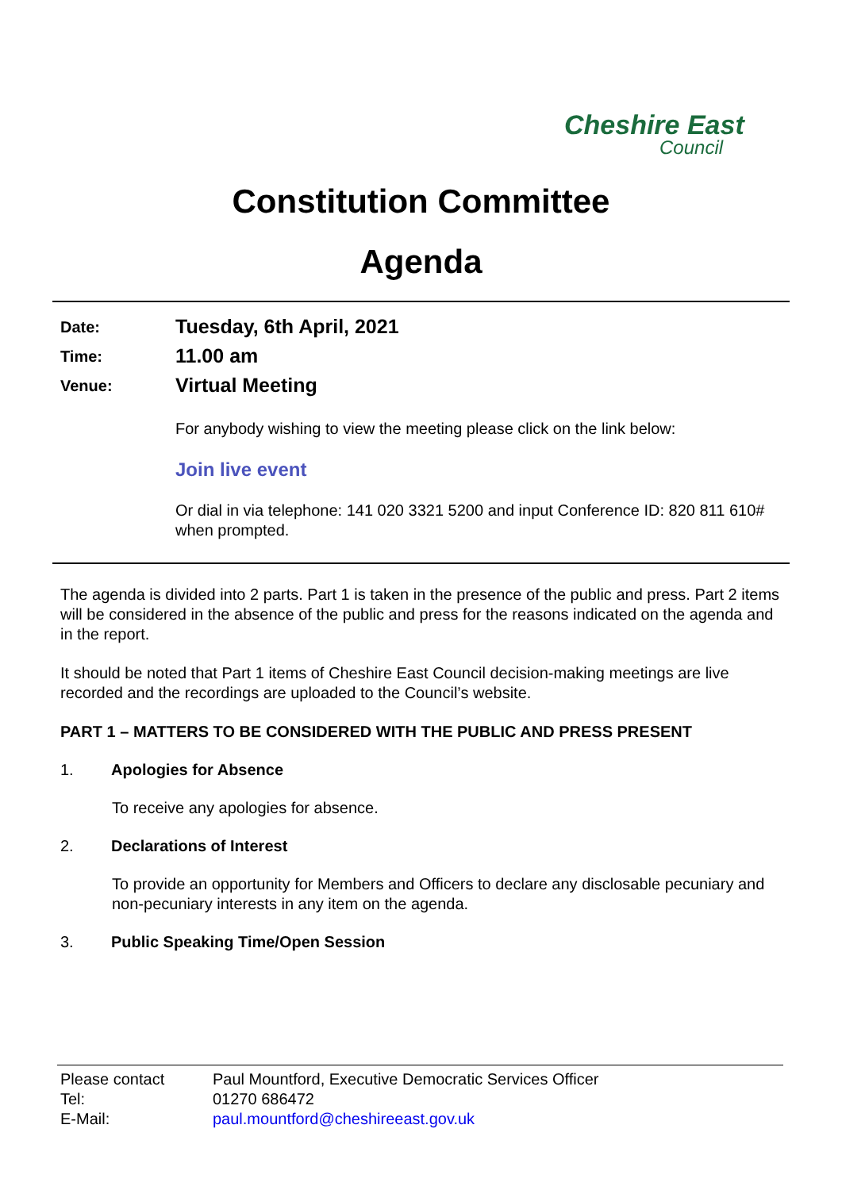Cheshire East
Council
Constitution Committee
Agenda
Date:
Tuesday, 6th April, 2021
Time:
11.00 am
Venue:
Virtual Meeting
For anybody wishing to view the meeting please click on the link below:
Join live event
Or dial in via telephone: 141 020 3321 5200 and input Conference ID: 820 811 610# when prompted.
The agenda is divided into 2 parts. Part 1 is taken in the presence of the public and press. Part 2 items will be considered in the absence of the public and press for the reasons indicated on the agenda and in the report.
It should be noted that Part 1 items of Cheshire East Council decision-making meetings are live recorded and the recordings are uploaded to the Council’s website.
PART 1 – MATTERS TO BE CONSIDERED WITH THE PUBLIC AND PRESS PRESENT
1. Apologies for Absence
To receive any apologies for absence.
2. Declarations of Interest
To provide an opportunity for Members and Officers to declare any disclosable pecuniary and non-pecuniary interests in any item on the agenda.
3. Public Speaking Time/Open Session
| Please contact | Paul Mountford, Executive Democratic Services Officer |
| Tel: | 01270 686472 |
| E-Mail: | paul.mountford@cheshireeast.gov.uk |